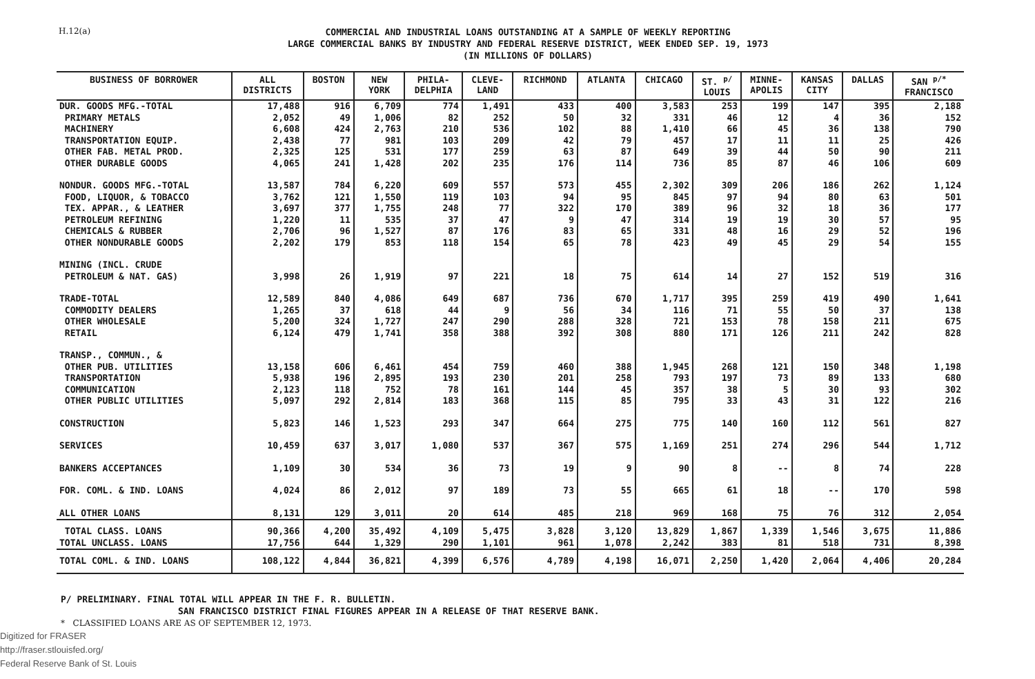H.12(a)
COMMERCIAL AND INDUSTRIAL LOANS OUTSTANDING AT A SAMPLE OF WEEKLY REPORTING
LARGE COMMERCIAL BANKS BY INDUSTRY AND FEDERAL RESERVE DISTRICT, WEEK ENDED SEP. 19, 1973
(IN MILLIONS OF DOLLARS)
| BUSINESS OF BORROWER | ALL DISTRICTS | BOSTON | NEW YORK | PHILA- DELPHIA | CLEVE- LAND | RICHMOND | ATLANTA | CHICAGO | ST. <sup>p/</sup> LOUIS | MINNE- APOLIS | KANSAS CITY | DALLAS | SAN <sup>p/*</sup> FRANCISCO |
| --- | --- | --- | --- | --- | --- | --- | --- | --- | --- | --- | --- | --- | --- |
| DUR. GOODS MFG.-TOTAL | 17,488 | 916 | 6,709 | 774 | 1,491 | 433 | 400 | 3,583 | 253 | 199 | 147 | 395 | 2,188 |
| PRIMARY METALS | 2,052 | 49 | 1,006 | 82 | 252 | 50 | 32 | 331 | 46 | 12 | 4 | 36 | 152 |
| MACHINERY | 6,608 | 424 | 2,763 | 210 | 536 | 102 | 88 | 1,410 | 66 | 45 | 36 | 138 | 790 |
| TRANSPORTATION EQUIP. | 2,438 | 77 | 981 | 103 | 209 | 42 | 79 | 457 | 17 | 11 | 11 | 25 | 426 |
| OTHER FAB. METAL PROD. | 2,325 | 125 | 531 | 177 | 259 | 63 | 87 | 649 | 39 | 44 | 50 | 90 | 211 |
| OTHER DURABLE GOODS | 4,065 | 241 | 1,428 | 202 | 235 | 176 | 114 | 736 | 85 | 87 | 46 | 106 | 609 |
| NONDUR. GOODS MFG.-TOTAL | 13,587 | 784 | 6,220 | 609 | 557 | 573 | 455 | 2,302 | 309 | 206 | 186 | 262 | 1,124 |
| FOOD, LIQUOR, & TOBACCO | 3,762 | 121 | 1,550 | 119 | 103 | 94 | 95 | 845 | 97 | 94 | 80 | 63 | 501 |
| TEX. APPAR., & LEATHER | 3,697 | 377 | 1,755 | 248 | 77 | 322 | 170 | 389 | 96 | 32 | 18 | 36 | 177 |
| PETROLEUM REFINING | 1,220 | 11 | 535 | 37 | 47 | 9 | 47 | 314 | 19 | 19 | 30 | 57 | 95 |
| CHEMICALS & RUBBER | 2,706 | 96 | 1,527 | 87 | 176 | 83 | 65 | 331 | 48 | 16 | 29 | 52 | 196 |
| OTHER NONDURABLE GOODS | 2,202 | 179 | 853 | 118 | 154 | 65 | 78 | 423 | 49 | 45 | 29 | 54 | 155 |
| MINING (INCL. CRUDE PETROLEUM & NAT. GAS) | 3,998 | 26 | 1,919 | 97 | 221 | 18 | 75 | 614 | 14 | 27 | 152 | 519 | 316 |
| TRADE-TOTAL | 12,589 | 840 | 4,086 | 649 | 687 | 736 | 670 | 1,717 | 395 | 259 | 419 | 490 | 1,641 |
| COMMODITY DEALERS | 1,265 | 37 | 618 | 44 | 9 | 56 | 34 | 116 | 71 | 55 | 50 | 37 | 138 |
| OTHER WHOLESALE | 5,200 | 324 | 1,727 | 247 | 290 | 288 | 328 | 721 | 153 | 78 | 158 | 211 | 675 |
| RETAIL | 6,124 | 479 | 1,741 | 358 | 388 | 392 | 308 | 880 | 171 | 126 | 211 | 242 | 828 |
| TRANSP., COMMUN., & OTHER PUB. UTILITIES | 13,158 | 606 | 6,461 | 454 | 759 | 460 | 388 | 1,945 | 268 | 121 | 150 | 348 | 1,198 |
| TRANSPORTATION | 5,938 | 196 | 2,895 | 193 | 230 | 201 | 258 | 793 | 197 | 73 | 89 | 133 | 680 |
| COMMUNICATION | 2,123 | 118 | 752 | 78 | 161 | 144 | 45 | 357 | 38 | 5 | 30 | 93 | 302 |
| OTHER PUBLIC UTILITIES | 5,097 | 292 | 2,814 | 183 | 368 | 115 | 85 | 795 | 33 | 43 | 31 | 122 | 216 |
| CONSTRUCTION | 5,823 | 146 | 1,523 | 293 | 347 | 664 | 275 | 775 | 140 | 160 | 112 | 561 | 827 |
| SERVICES | 10,459 | 637 | 3,017 | 1,080 | 537 | 367 | 575 | 1,169 | 251 | 274 | 296 | 544 | 1,712 |
| BANKERS ACCEPTANCES | 1,109 | 30 | 534 | 36 | 73 | 19 | 9 | 90 | 8 | -- | 8 | 74 | 228 |
| FOR. COML. & IND. LOANS | 4,024 | 86 | 2,012 | 97 | 189 | 73 | 55 | 665 | 61 | 18 | -- | 170 | 598 |
| ALL OTHER LOANS | 8,131 | 129 | 3,011 | 20 | 614 | 485 | 218 | 969 | 168 | 75 | 76 | 312 | 2,054 |
| TOTAL CLASS. LOANS | 90,366 | 4,200 | 35,492 | 4,109 | 5,475 | 3,828 | 3,120 | 13,829 | 1,867 | 1,339 | 1,546 | 3,675 | 11,886 |
| TOTAL UNCLASS. LOANS | 17,756 | 644 | 1,329 | 290 | 1,101 | 961 | 1,078 | 2,242 | 383 | 81 | 518 | 731 | 8,398 |
| TOTAL COML. & IND. LOANS | 108,122 | 4,844 | 36,821 | 4,399 | 6,576 | 4,789 | 4,198 | 16,071 | 2,250 | 1,420 | 2,064 | 4,406 | 20,284 |
P/ PRELIMINARY. FINAL TOTAL WILL APPEAR IN THE F. R. BULLETIN.
SAN FRANCISCO DISTRICT FINAL FIGURES APPEAR IN A RELEASE OF THAT RESERVE BANK.
* CLASSIFIED LOANS ARE AS OF SEPTEMBER 12, 1973.
Digitized for FRASER
http://fraser.stlouisfed.org/
Federal Reserve Bank of St. Louis